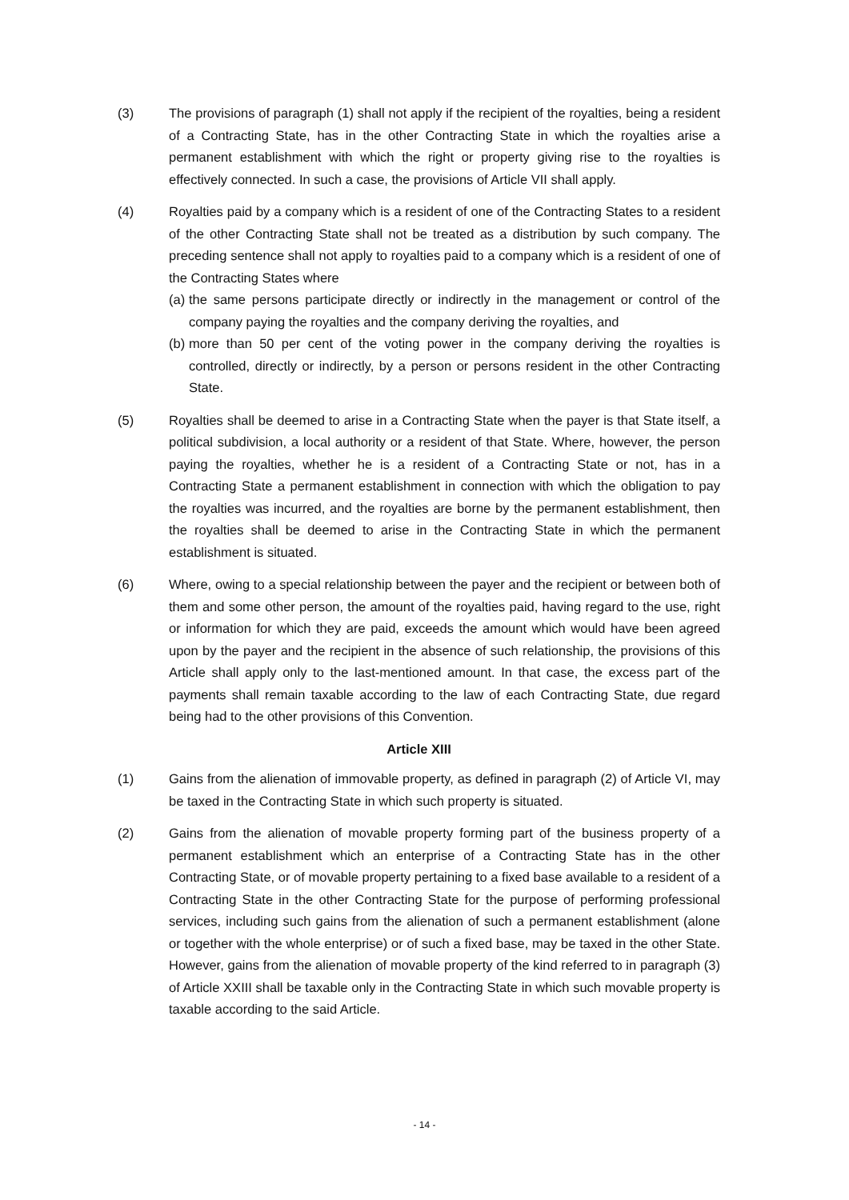(3) The provisions of paragraph (1) shall not apply if the recipient of the royalties, being a resident of a Contracting State, has in the other Contracting State in which the royalties arise a permanent establishment with which the right or property giving rise to the royalties is effectively connected. In such a case, the provisions of Article VII shall apply.
(4) Royalties paid by a company which is a resident of one of the Contracting States to a resident of the other Contracting State shall not be treated as a distribution by such company. The preceding sentence shall not apply to royalties paid to a company which is a resident of one of the Contracting States where
(a)
the same persons participate directly or indirectly in the management or control of the company paying the royalties and the company deriving the royalties, and
(b)
more than 50 per cent of the voting power in the company deriving the royalties is controlled, directly or indirectly, by a person or persons resident in the other Contracting State.
(5) Royalties shall be deemed to arise in a Contracting State when the payer is that State itself, a political subdivision, a local authority or a resident of that State. Where, however, the person paying the royalties, whether he is a resident of a Contracting State or not, has in a Contracting State a permanent establishment in connection with which the obligation to pay the royalties was incurred, and the royalties are borne by the permanent establishment, then the royalties shall be deemed to arise in the Contracting State in which the permanent establishment is situated.
(6) Where, owing to a special relationship between the payer and the recipient or between both of them and some other person, the amount of the royalties paid, having regard to the use, right or information for which they are paid, exceeds the amount which would have been agreed upon by the payer and the recipient in the absence of such relationship, the provisions of this Article shall apply only to the last-mentioned amount. In that case, the excess part of the payments shall remain taxable according to the law of each Contracting State, due regard being had to the other provisions of this Convention.
Article XIII
(1) Gains from the alienation of immovable property, as defined in paragraph (2) of Article VI, may be taxed in the Contracting State in which such property is situated.
(2) Gains from the alienation of movable property forming part of the business property of a permanent establishment which an enterprise of a Contracting State has in the other Contracting State, or of movable property pertaining to a fixed base available to a resident of a Contracting State in the other Contracting State for the purpose of performing professional services, including such gains from the alienation of such a permanent establishment (alone or together with the whole enterprise) or of such a fixed base, may be taxed in the other State. However, gains from the alienation of movable property of the kind referred to in paragraph (3) of Article XXIII shall be taxable only in the Contracting State in which such movable property is taxable according to the said Article.
- 14 -